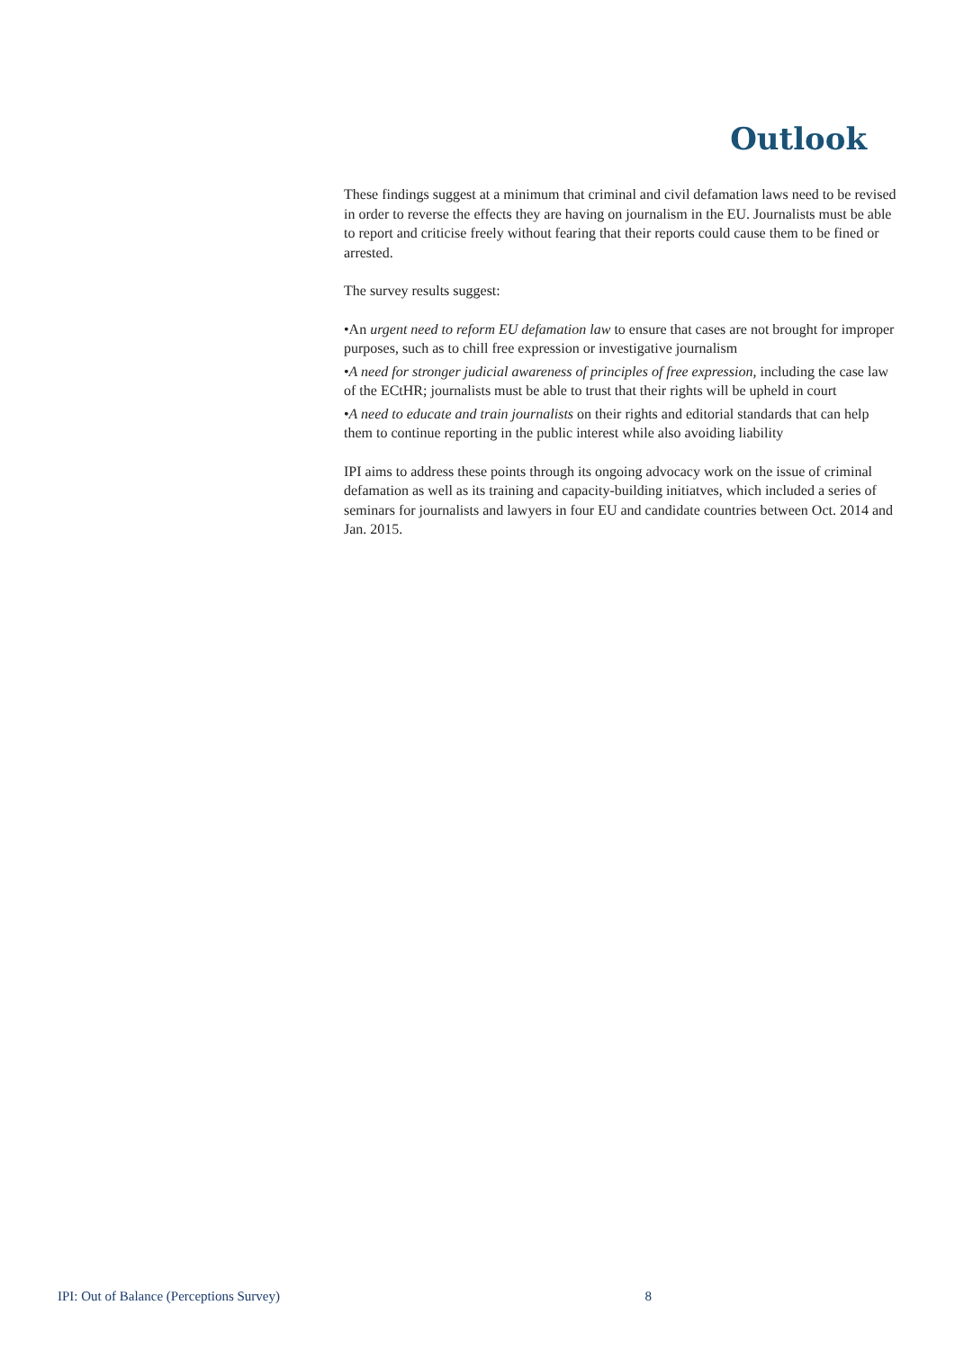Outlook
These findings suggest at a minimum that criminal and civil defamation laws need to be revised in order to reverse the effects they are having on journalism in the EU. Journalists must be able to report and criticise freely without fearing that their reports could cause them to be fined or arrested.
The survey results suggest:
•An urgent need to reform EU defamation law to ensure that cases are not brought for improper purposes, such as to chill free expression or investigative journalism
•A need for stronger judicial awareness of principles of free expression, including the case law of the ECtHR; journalists must be able to trust that their rights will be upheld in court
•A need to educate and train journalists on their rights and editorial standards that can help them to continue reporting in the public interest while also avoiding liability
IPI aims to address these points through its ongoing advocacy work on the issue of criminal defamation as well as its training and capacity-building initiatves, which included a series of seminars for journalists and lawyers in four EU and candidate countries between Oct. 2014 and Jan. 2015.
IPI: Out of Balance (Perceptions Survey) 8